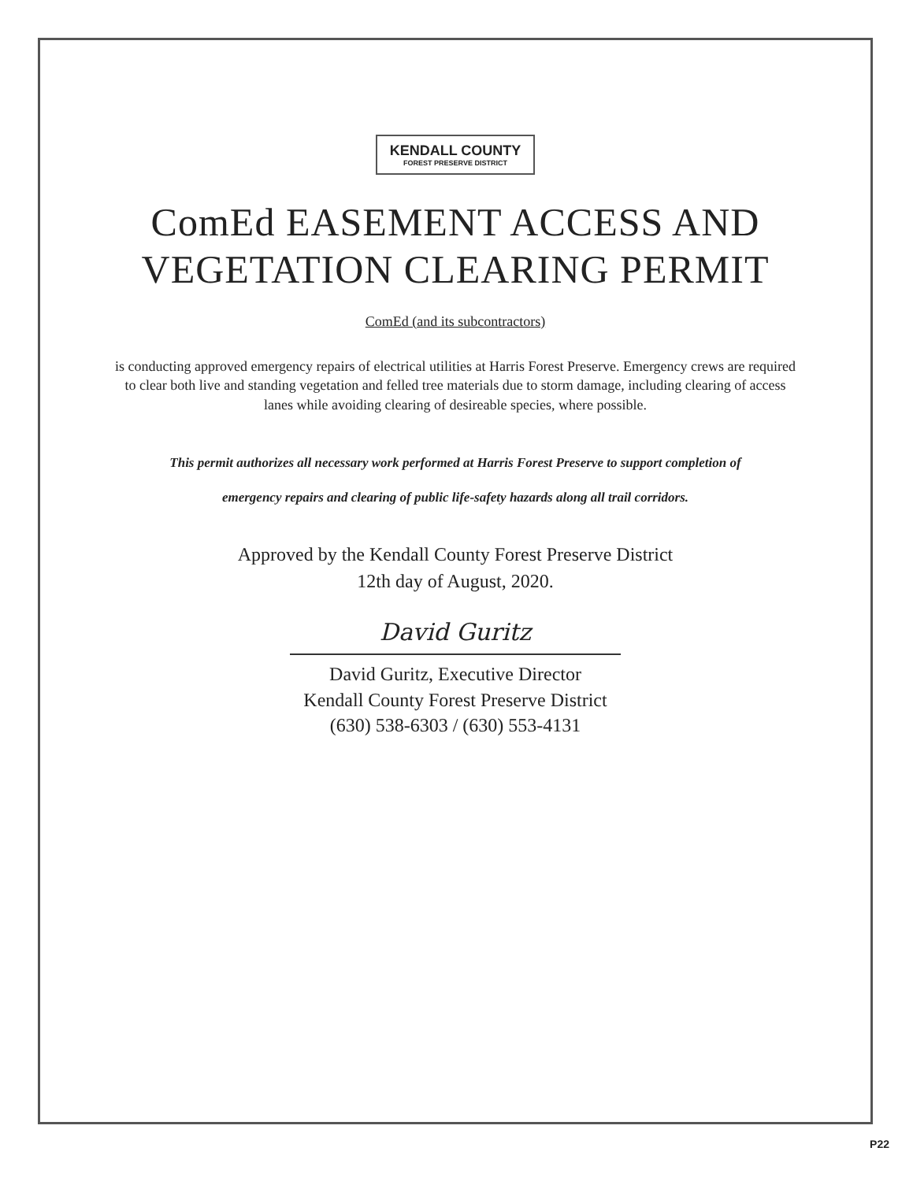KENDALL COUNTY FOREST PRESERVE DISTRICT
ComEd EASEMENT ACCESS AND
VEGETATION CLEARING PERMIT
ComEd (and its subcontractors)
is conducting approved emergency repairs of electrical utilities at Harris Forest Preserve. Emergency crews are required to clear both live and standing vegetation and felled tree materials due to storm damage, including clearing of access lanes while avoiding clearing of desireable species, where possible.
This permit authorizes all necessary work performed at Harris Forest Preserve to support completion of
emergency repairs and clearing of public life-safety hazards along all trail corridors.
Approved by the Kendall County Forest Preserve District
12th day of August, 2020.
David Guritz
David Guritz, Executive Director
Kendall County Forest Preserve District
(630) 538-6303 / (630) 553-4131
P22